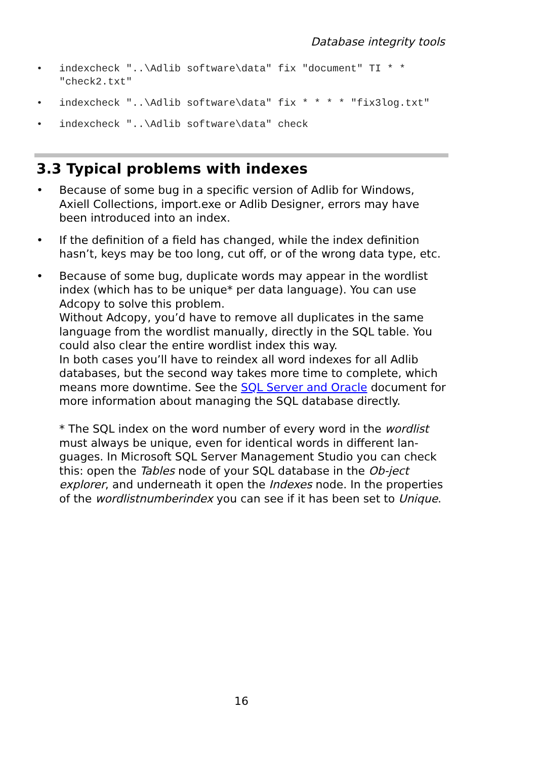Database integrity tools
• indexcheck "..\Adlib software\data" fix "document" TI * * "check2.txt"
• indexcheck "..\Adlib software\data" fix * * * * "fix3log.txt"
• indexcheck "..\Adlib software\data" check
3.3 Typical problems with indexes
• Because of some bug in a specific version of Adlib for Windows, Axiell Collections, import.exe or Adlib Designer, errors may have been introduced into an index.
• If the definition of a field has changed, while the index definition hasn’t, keys may be too long, cut off, or of the wrong data type, etc.
• Because of some bug, duplicate words may appear in the wordlist index (which has to be unique* per data language). You can use Adcopy to solve this problem.
Without Adcopy, you’d have to remove all duplicates in the same language from the wordlist manually, directly in the SQL table. You could also clear the entire wordlist index this way.
In both cases you’ll have to reindex all word indexes for all Adlib databases, but the second way takes more time to complete, which means more downtime. See the SQL Server and Oracle document for more information about managing the SQL database directly.
* The SQL index on the word number of every word in the wordlist must always be unique, even for identical words in different lan-guages. In Microsoft SQL Server Management Studio you can check this: open the Tables node of your SQL database in the Ob-ject explorer, and underneath it open the Indexes node. In the properties of the wordlistnumberindex you can see if it has been set to Unique.
16